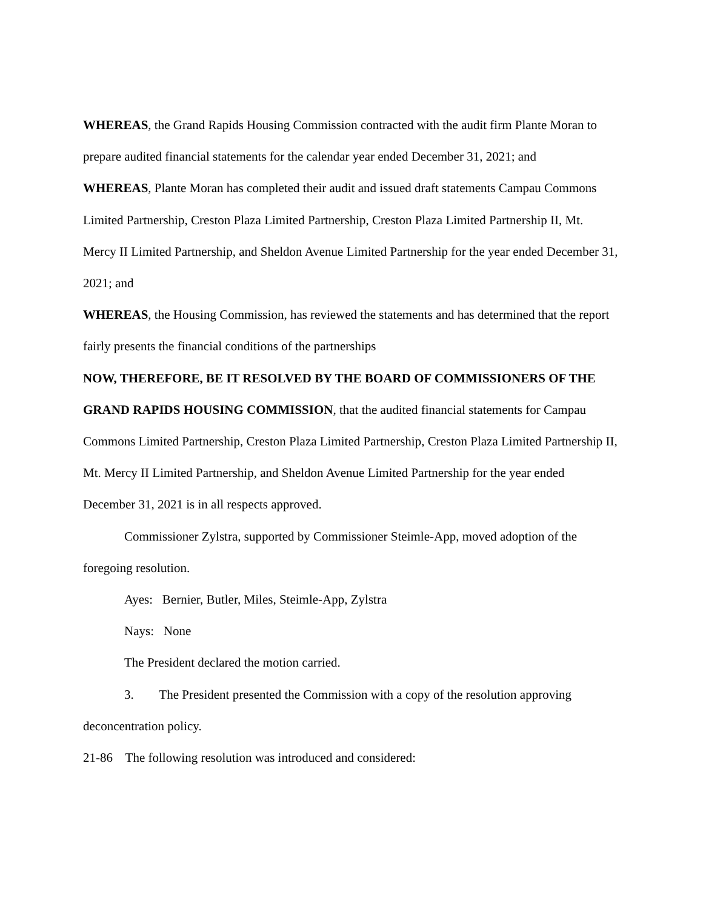WHEREAS, the Grand Rapids Housing Commission contracted with the audit firm Plante Moran to prepare audited financial statements for the calendar year ended December 31, 2021; and
WHEREAS, Plante Moran has completed their audit and issued draft statements Campau Commons Limited Partnership, Creston Plaza Limited Partnership, Creston Plaza Limited Partnership II, Mt. Mercy II Limited Partnership, and Sheldon Avenue Limited Partnership for the year ended December 31, 2021; and
WHEREAS, the Housing Commission, has reviewed the statements and has determined that the report fairly presents the financial conditions of the partnerships
NOW, THEREFORE, BE IT RESOLVED BY THE BOARD OF COMMISSIONERS OF THE GRAND RAPIDS HOUSING COMMISSION, that the audited financial statements for Campau Commons Limited Partnership, Creston Plaza Limited Partnership, Creston Plaza Limited Partnership II, Mt. Mercy II Limited Partnership, and Sheldon Avenue Limited Partnership for the year ended December 31, 2021 is in all respects approved.
Commissioner Zylstra, supported by Commissioner Steimle-App, moved adoption of the foregoing resolution.
Ayes: Bernier, Butler, Miles, Steimle-App, Zylstra
Nays: None
The President declared the motion carried.
3. The President presented the Commission with a copy of the resolution approving deconcentration policy.
21-86 The following resolution was introduced and considered: